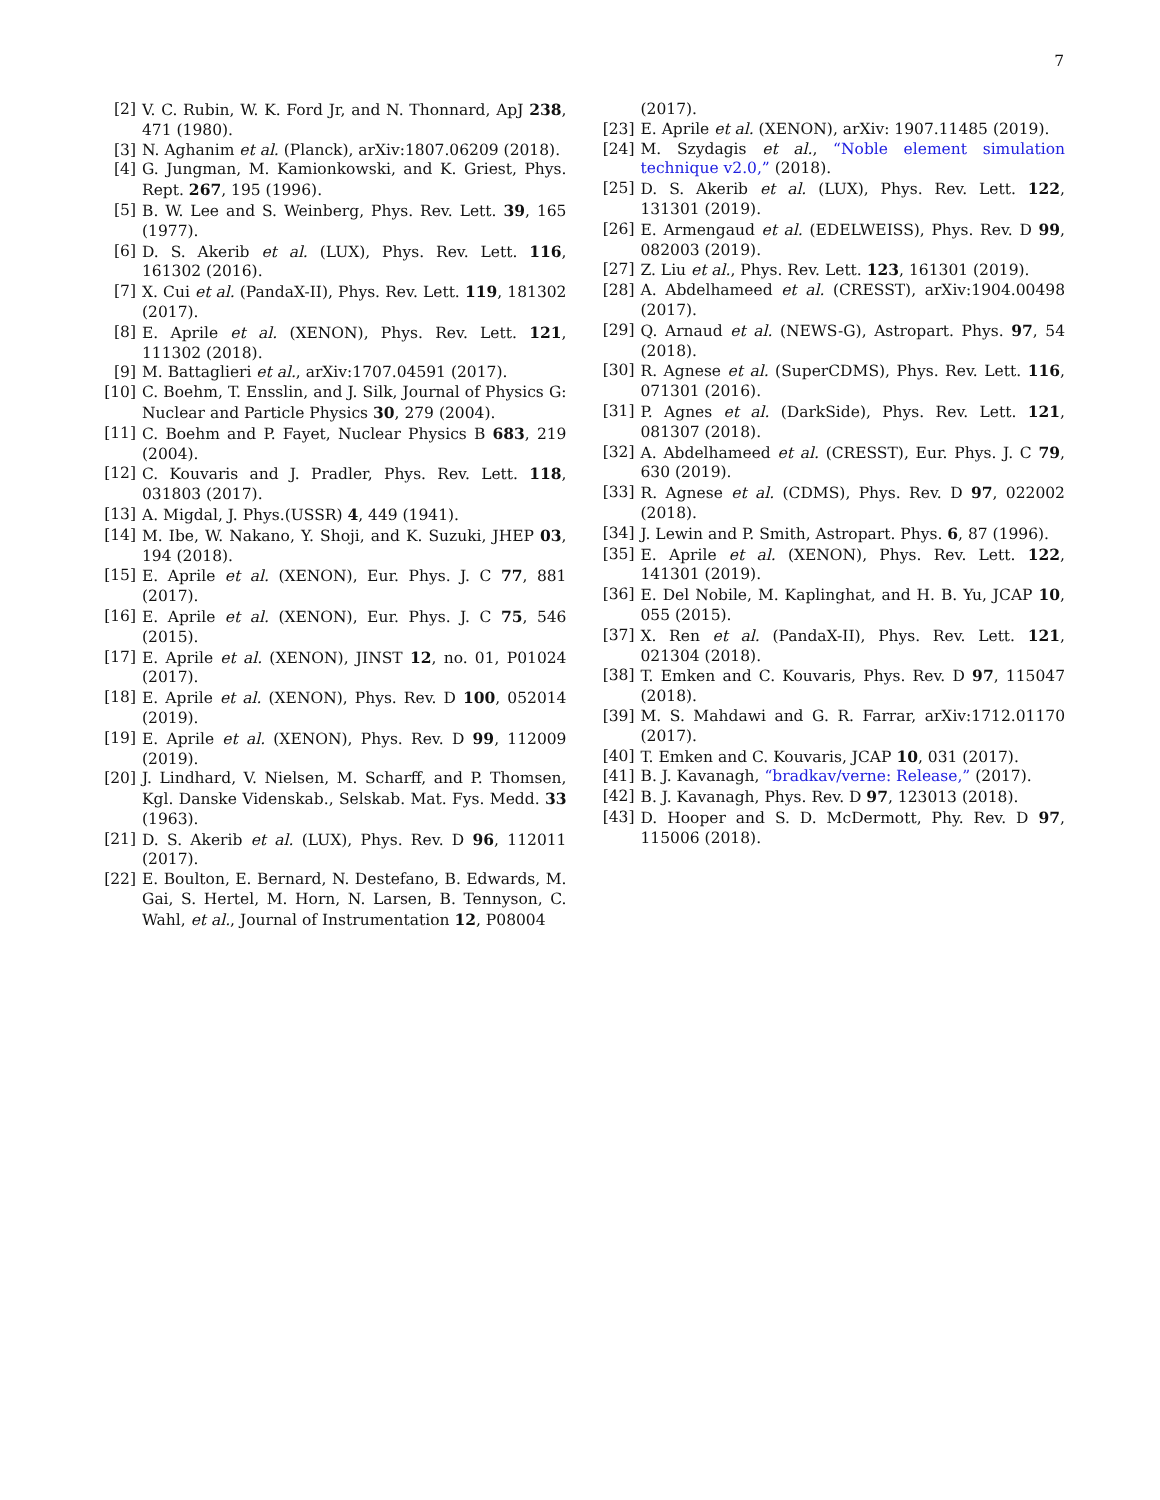7
[2] V. C. Rubin, W. K. Ford Jr, and N. Thonnard, ApJ 238, 471 (1980).
[3] N. Aghanim et al. (Planck), arXiv:1807.06209 (2018).
[4] G. Jungman, M. Kamionkowski, and K. Griest, Phys. Rept. 267, 195 (1996).
[5] B. W. Lee and S. Weinberg, Phys. Rev. Lett. 39, 165 (1977).
[6] D. S. Akerib et al. (LUX), Phys. Rev. Lett. 116, 161302 (2016).
[7] X. Cui et al. (PandaX-II), Phys. Rev. Lett. 119, 181302 (2017).
[8] E. Aprile et al. (XENON), Phys. Rev. Lett. 121, 111302 (2018).
[9] M. Battaglieri et al., arXiv:1707.04591 (2017).
[10]
C. Boehm, T. Ensslin, and J. Silk, Journal of Physics G: Nuclear and Particle Physics 30, 279 (2004).
[11]
C. Boehm and P. Fayet, Nuclear Physics B 683, 219 (2004).
[12]
C. Kouvaris and J. Pradler, Phys. Rev. Lett. 118, 031803 (2017).
[13]
A. Migdal, J. Phys.(USSR) 4, 449 (1941).
[14]
M. Ibe, W. Nakano, Y. Shoji, and K. Suzuki, JHEP 03, 194 (2018).
[15]
E. Aprile et al. (XENON), Eur. Phys. J. C 77, 881 (2017).
[16]
E. Aprile et al. (XENON), Eur. Phys. J. C 75, 546 (2015).
[17]
E. Aprile et al. (XENON), JINST 12, no. 01, P01024 (2017).
[18]
E. Aprile et al. (XENON), Phys. Rev. D 100, 052014 (2019).
[19]
E. Aprile et al. (XENON), Phys. Rev. D 99, 112009 (2019).
[20]
J. Lindhard, V. Nielsen, M. Scharff, and P. Thomsen, Kgl. Danske Videnskab., Selskab. Mat. Fys. Medd. 33 (1963).
[21]
D. S. Akerib et al. (LUX), Phys. Rev. D 96, 112011 (2017).
[22]
E. Boulton, E. Bernard, N. Destefano, B. Edwards, M. Gai, S. Hertel, M. Horn, N. Larsen, B. Tennyson, C. Wahl, et al., Journal of Instrumentation 12, P08004
(2017).
[23]
E. Aprile et al. (XENON), arXiv: 1907.11485 (2019).
[24]
M. Szydagis et al., “Noble element simulation technique v2.0,” (2018).
[25]
D. S. Akerib et al. (LUX), Phys. Rev. Lett. 122, 131301 (2019).
[26]
E. Armengaud et al. (EDELWEISS), Phys. Rev. D 99, 082003 (2019).
[27]
Z. Liu et al., Phys. Rev. Lett. 123, 161301 (2019).
[28]
A. Abdelhameed et al. (CRESST), arXiv:1904.00498 (2017).
[29]
Q. Arnaud et al. (NEWS-G), Astropart. Phys. 97, 54 (2018).
[30]
R. Agnese et al. (SuperCDMS), Phys. Rev. Lett. 116, 071301 (2016).
[31]
P. Agnes et al. (DarkSide), Phys. Rev. Lett. 121, 081307 (2018).
[32]
A. Abdelhameed et al. (CRESST), Eur. Phys. J. C 79, 630 (2019).
[33]
R. Agnese et al. (CDMS), Phys. Rev. D 97, 022002 (2018).
[34]
J. Lewin and P. Smith, Astropart. Phys. 6, 87 (1996).
[35]
E. Aprile et al. (XENON), Phys. Rev. Lett. 122, 141301 (2019).
[36]
E. Del Nobile, M. Kaplinghat, and H. B. Yu, JCAP 10, 055 (2015).
[37]
X. Ren et al. (PandaX-II), Phys. Rev. Lett. 121, 021304 (2018).
[38]
T. Emken and C. Kouvaris, Phys. Rev. D 97, 115047 (2018).
[39]
M. S. Mahdawi and G. R. Farrar, arXiv:1712.01170 (2017).
[40]
T. Emken and C. Kouvaris, JCAP 10, 031 (2017).
[41]
B. J. Kavanagh, “bradkav/verne: Release,” (2017).
[42]
B. J. Kavanagh, Phys. Rev. D 97, 123013 (2018).
[43]
D. Hooper and S. D. McDermott, Phy. Rev. D 97, 115006 (2018).